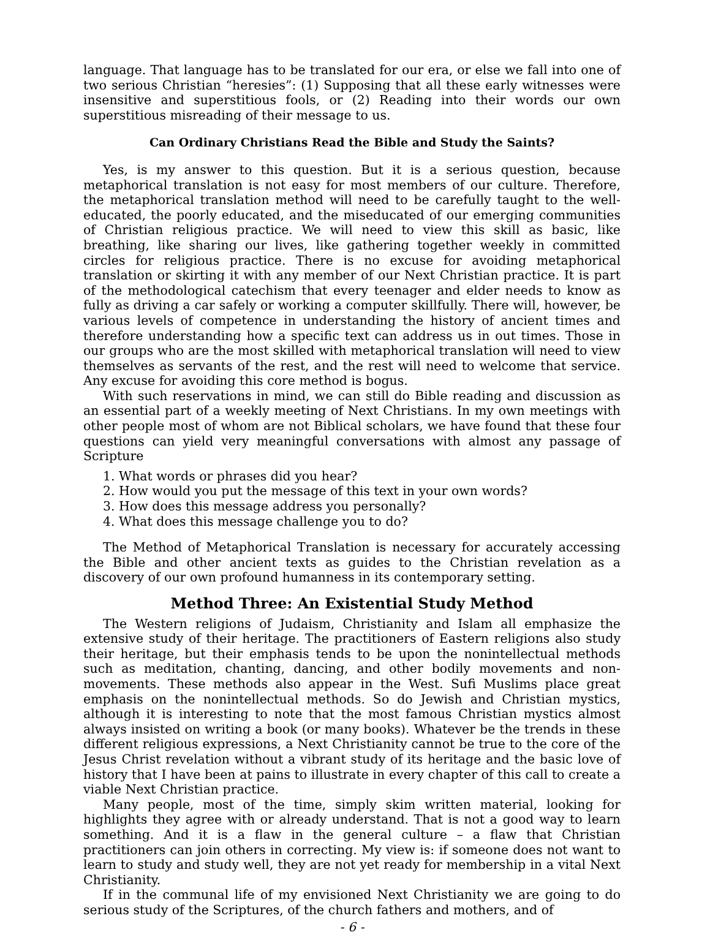language. That language has to be translated for our era, or else we fall into one of two serious Christian “heresies”: (1) Supposing that all these early witnesses were insensitive and superstitious fools, or (2) Reading into their words our own superstitious misreading of their message to us.
Can Ordinary Christians Read the Bible and Study the Saints?
Yes, is my answer to this question. But it is a serious question, because metaphorical translation is not easy for most members of our culture. Therefore, the metaphorical translation method will need to be carefully taught to the well-educated, the poorly educated, and the miseducated of our emerging communities of Christian religious practice. We will need to view this skill as basic, like breathing, like sharing our lives, like gathering together weekly in committed circles for religious practice. There is no excuse for avoiding metaphorical translation or skirting it with any member of our Next Christian practice. It is part of the methodological catechism that every teenager and elder needs to know as fully as driving a car safely or working a computer skillfully. There will, however, be various levels of competence in understanding the history of ancient times and therefore understanding how a specific text can address us in out times. Those in our groups who are the most skilled with metaphorical translation will need to view themselves as servants of the rest, and the rest will need to welcome that service. Any excuse for avoiding this core method is bogus.
With such reservations in mind, we can still do Bible reading and discussion as an essential part of a weekly meeting of Next Christians. In my own meetings with other people most of whom are not Biblical scholars, we have found that these four questions can yield very meaningful conversations with almost any passage of Scripture
1. What words or phrases did you hear?
2. How would you put the message of this text in your own words?
3. How does this message address you personally?
4. What does this message challenge you to do?
The Method of Metaphorical Translation is necessary for accurately accessing the Bible and other ancient texts as guides to the Christian revelation as a discovery of our own profound humanness in its contemporary setting.
Method Three: An Existential Study Method
The Western religions of Judaism, Christianity and Islam all emphasize the extensive study of their heritage. The practitioners of Eastern religions also study their heritage, but their emphasis tends to be upon the nonintellectual methods such as meditation, chanting, dancing, and other bodily movements and non-movements. These methods also appear in the West. Sufi Muslims place great emphasis on the nonintellectual methods. So do Jewish and Christian mystics, although it is interesting to note that the most famous Christian mystics almost always insisted on writing a book (or many books). Whatever be the trends in these different religious expressions, a Next Christianity cannot be true to the core of the Jesus Christ revelation without a vibrant study of its heritage and the basic love of history that I have been at pains to illustrate in every chapter of this call to create a viable Next Christian practice.
Many people, most of the time, simply skim written material, looking for highlights they agree with or already understand. That is not a good way to learn something. And it is a flaw in the general culture – a flaw that Christian practitioners can join others in correcting. My view is: if someone does not want to learn to study and study well, they are not yet ready for membership in a vital Next Christianity.
If in the communal life of my envisioned Next Christianity we are going to do serious study of the Scriptures, of the church fathers and mothers, and of
- 6 -